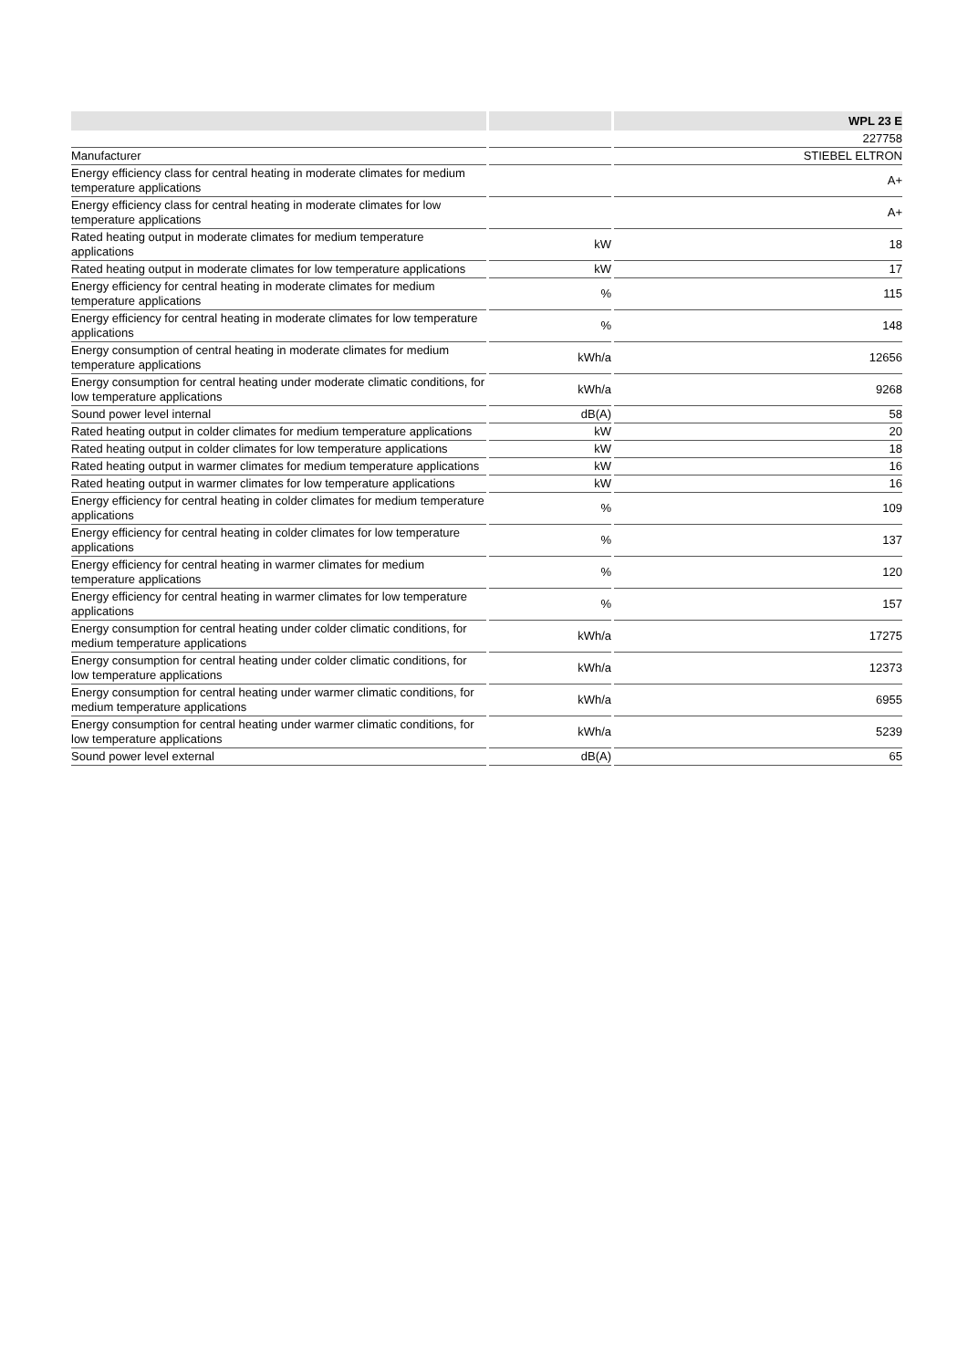| | | WPL 23 E |
| --- | --- | --- |
| | | 227758 |
| Manufacturer | | STIEBEL ELTRON |
| Energy efficiency class for central heating in moderate climates for medium temperature applications | | A+ |
| Energy efficiency class for central heating in moderate climates for low temperature applications | | A+ |
| Rated heating output in moderate climates for medium temperature applications | kW | 18 |
| Rated heating output in moderate climates for low temperature applications | kW | 17 |
| Energy efficiency for central heating in moderate climates for medium temperature applications | % | 115 |
| Energy efficiency for central heating in moderate climates for low temperature applications | % | 148 |
| Energy consumption of central heating in moderate climates for medium temperature applications | kWh/a | 12656 |
| Energy consumption for central heating under moderate climatic conditions, for low temperature applications | kWh/a | 9268 |
| Sound power level internal | dB(A) | 58 |
| Rated heating output in colder climates for medium temperature applications | kW | 20 |
| Rated heating output in colder climates for low temperature applications | kW | 18 |
| Rated heating output in warmer climates for medium temperature applications | kW | 16 |
| Rated heating output in warmer climates for low temperature applications | kW | 16 |
| Energy efficiency for central heating in colder climates for medium temperature applications | % | 109 |
| Energy efficiency for central heating in colder climates for low temperature applications | % | 137 |
| Energy efficiency for central heating in warmer climates for medium temperature applications | % | 120 |
| Energy efficiency for central heating in warmer climates for low temperature applications | % | 157 |
| Energy consumption for central heating under colder climatic conditions, for medium temperature applications | kWh/a | 17275 |
| Energy consumption for central heating under colder climatic conditions, for low temperature applications | kWh/a | 12373 |
| Energy consumption for central heating under warmer climatic conditions, for medium temperature applications | kWh/a | 6955 |
| Energy consumption for central heating under warmer climatic conditions, for low temperature applications | kWh/a | 5239 |
| Sound power level external | dB(A) | 65 |